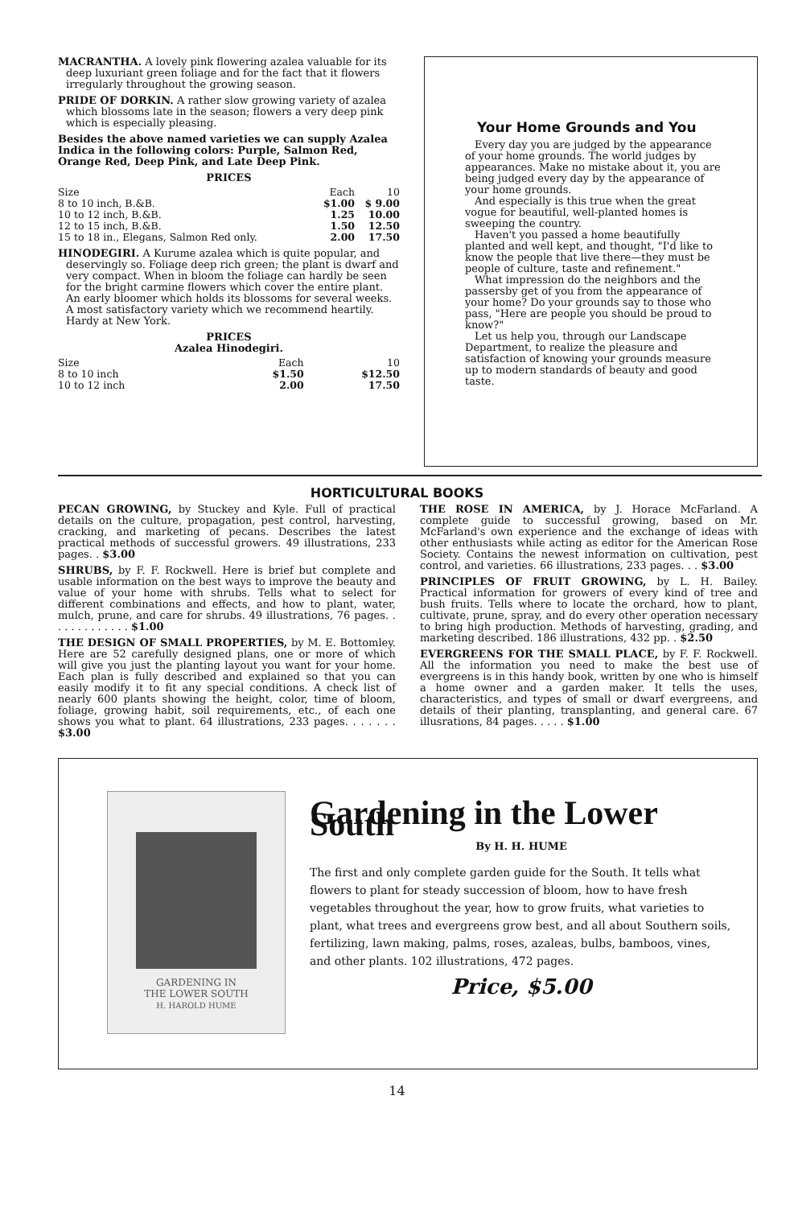MACRANTHA. A lovely pink flowering azalea valuable for its deep luxuriant green foliage and for the fact that it flowers irregularly throughout the growing season.
PRIDE OF DORKIN. A rather slow growing variety of azalea which blossoms late in the season; flowers a very deep pink which is especially pleasing.
Besides the above named varieties we can supply Azalea Indica in the following colors: Purple, Salmon Red, Orange Red, Deep Pink, and Late Deep Pink.
PRICES
| Size | Each | 10 |
| --- | --- | --- |
| 8 to 10 inch, B.&B. | $1.00 | $ 9.00 |
| 10 to 12 inch, B.&B. | 1.25 | 10.00 |
| 12 to 15 inch, B.&B. | 1.50 | 12.50 |
| 15 to 18 in., Elegans, Salmon Red only. | 2.00 | 17.50 |
HINODEGIRI. A Kurume azalea which is quite popular, and deservingly so. Foliage deep rich green; the plant is dwarf and very compact. When in bloom the foliage can hardly be seen for the bright carmine flowers which cover the entire plant. An early bloomer which holds its blossoms for several weeks. A most satisfactory variety which we recommend heartily. Hardy at New York.
PRICES
Azalea Hinodegiri.
| Size | Each | 10 |
| --- | --- | --- |
| 8 to 10 inch | $1.50 | $12.50 |
| 10 to 12 inch | 2.00 | 17.50 |
Your Home Grounds and You
Every day you are judged by the appearance of your home grounds. The world judges by appearances. Make no mistake about it, you are being judged every day by the appearance of your home grounds.
And especially is this true when the great vogue for beautiful, well-planted homes is sweeping the country.
Haven't you passed a home beautifully planted and well kept, and thought, "I'd like to know the people that live there—they must be people of culture, taste and refinement."
What impression do the neighbors and the passersby get of you from the appearance of your home? Do your grounds say to those who pass, "Here are people you should be proud to know?"
Let us help you, through our Landscape Department, to realize the pleasure and satisfaction of knowing your grounds measure up to modern standards of beauty and good taste.
HORTICULTURAL BOOKS
PECAN GROWING, by Stuckey and Kyle. Full of practical details on the culture, propagation, pest control, harvesting, cracking, and marketing of pecans. Describes the latest practical methods of successful growers. 49 illustrations, 233 pages. . $3.00
SHRUBS, by F. F. Rockwell. Here is brief but complete and usable information on the best ways to improve the beauty and value of your home with shrubs. Tells what to select for different combinations and effects, and how to plant, water, mulch, prune, and care for shrubs. 49 illustrations, 76 pages. . . . . . . . . . . . . $1.00
THE DESIGN OF SMALL PROPERTIES, by M. E. Bottomley. Here are 52 carefully designed plans, one or more of which will give you just the planting layout you want for your home. Each plan is fully described and explained so that you can easily modify it to fit any special conditions. A check list of nearly 600 plants showing the height, color, time of bloom, foliage, growing habit, soil requirements, etc., of each one shows you what to plant. 64 illustrations, 233 pages. . . . . . . $3.00
THE ROSE IN AMERICA, by J. Horace McFarland. A complete guide to successful growing, based on Mr. McFarland's own experience and the exchange of ideas with other enthusiasts while acting as editor for the American Rose Society. Contains the newest information on cultivation, pest control, and varieties. 66 illustrations, 233 pages. . . $3.00
PRINCIPLES OF FRUIT GROWING, by L. H. Bailey. Practical information for growers of every kind of tree and bush fruits. Tells where to locate the orchard, how to plant, cultivate, prune, spray, and do every other operation necessary to bring high production. Methods of harvesting, grading, and marketing described. 186 illustrations, 432 pp. . $2.50
EVERGREENS FOR THE SMALL PLACE, by F. F. Rockwell. All the information you need to make the best use of evergreens is in this handy book, written by one who is himself a home owner and a garden maker. It tells the uses, characteristics, and types of small or dwarf evergreens, and details of their planting, transplanting, and general care. 67 illusrations, 84 pages. . . . . $1.00
GARDENING IN
THE LOWER SOUTH
H. HAROLD HUME
Gardening in the Lower South
By H. H. HUME
The first and only complete garden guide for the South. It tells what flowers to plant for steady succession of bloom, how to have fresh vegetables throughout the year, how to grow fruits, what varieties to plant, what trees and evergreens grow best, and all about Southern soils, fertilizing, lawn making, palms, roses, azaleas, bulbs, bamboos, vines, and other plants. 102 illustrations, 472 pages.
Price, $5.00
14